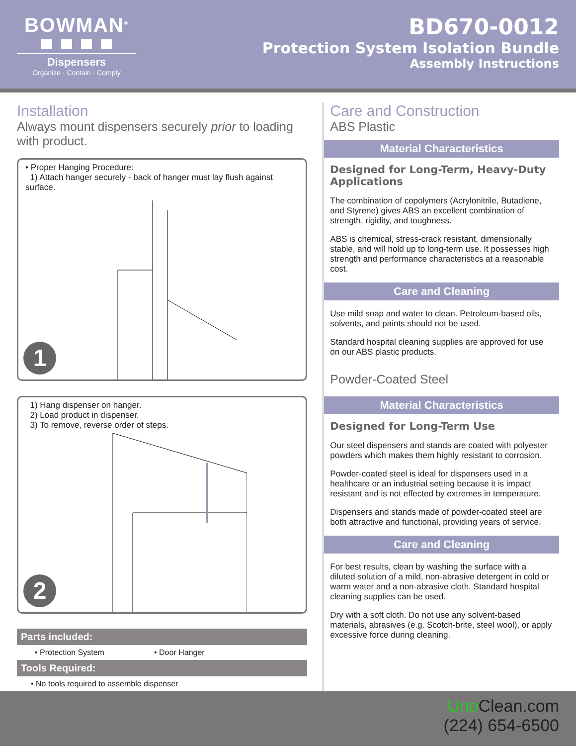BOWMAN<sup>®</sup>
Dispensers
Organize · Contain · Comply
BD670-0012
Protection System Isolation Bundle
Assembly Instructions
Installation
Always mount dispensers securely prior to loading with product.
• Proper Hanging Procedure:
1) Attach hanger securely - back of hanger must lay flush against surface.
1
1) Hang dispenser on hanger.
2) Load product in dispenser.
3) To remove, reverse order of steps.
2
Parts included:
• Protection System • Door Hanger
Tools Required:
• No tools required to assemble dispenser
Care and Construction
ABS Plastic
Material Characteristics
Designed for Long-Term, Heavy-Duty Applications
The combination of copolymers (Acrylonitrile, Butadiene, and Styrene) gives ABS an excellent combination of strength, rigidity, and toughness.
ABS is chemical, stress-crack resistant, dimensionally stable, and will hold up to long-term use. It possesses high strength and performance characteristics at a reasonable cost.
Care and Cleaning
Use mild soap and water to clean. Petroleum-based oils, solvents, and paints should not be used.
Standard hospital cleaning supplies are approved for use on our ABS plastic products.
Powder-Coated Steel
Material Characteristics
Designed for Long-Term Use
Our steel dispensers and stands are coated with polyester powders which makes them highly resistant to corrosion.
Powder-coated steel is ideal for dispensers used in a healthcare or an industrial setting because it is impact resistant and is not effected by extremes in temperature.
Dispensers and stands made of powder-coated steel are both attractive and functional, providing years of service.
Care and Cleaning
For best results, clean by washing the surface with a diluted solution of a mild, non-abrasive detergent in cold or warm water and a non-abrasive cloth. Standard hospital cleaning supplies can be used.
Dry with a soft cloth. Do not use any solvent-based materials, abrasives (e.g. Scotch-brite, steel wool), or apply excessive force during cleaning.
Uno Clean.com
(224) 654-6500